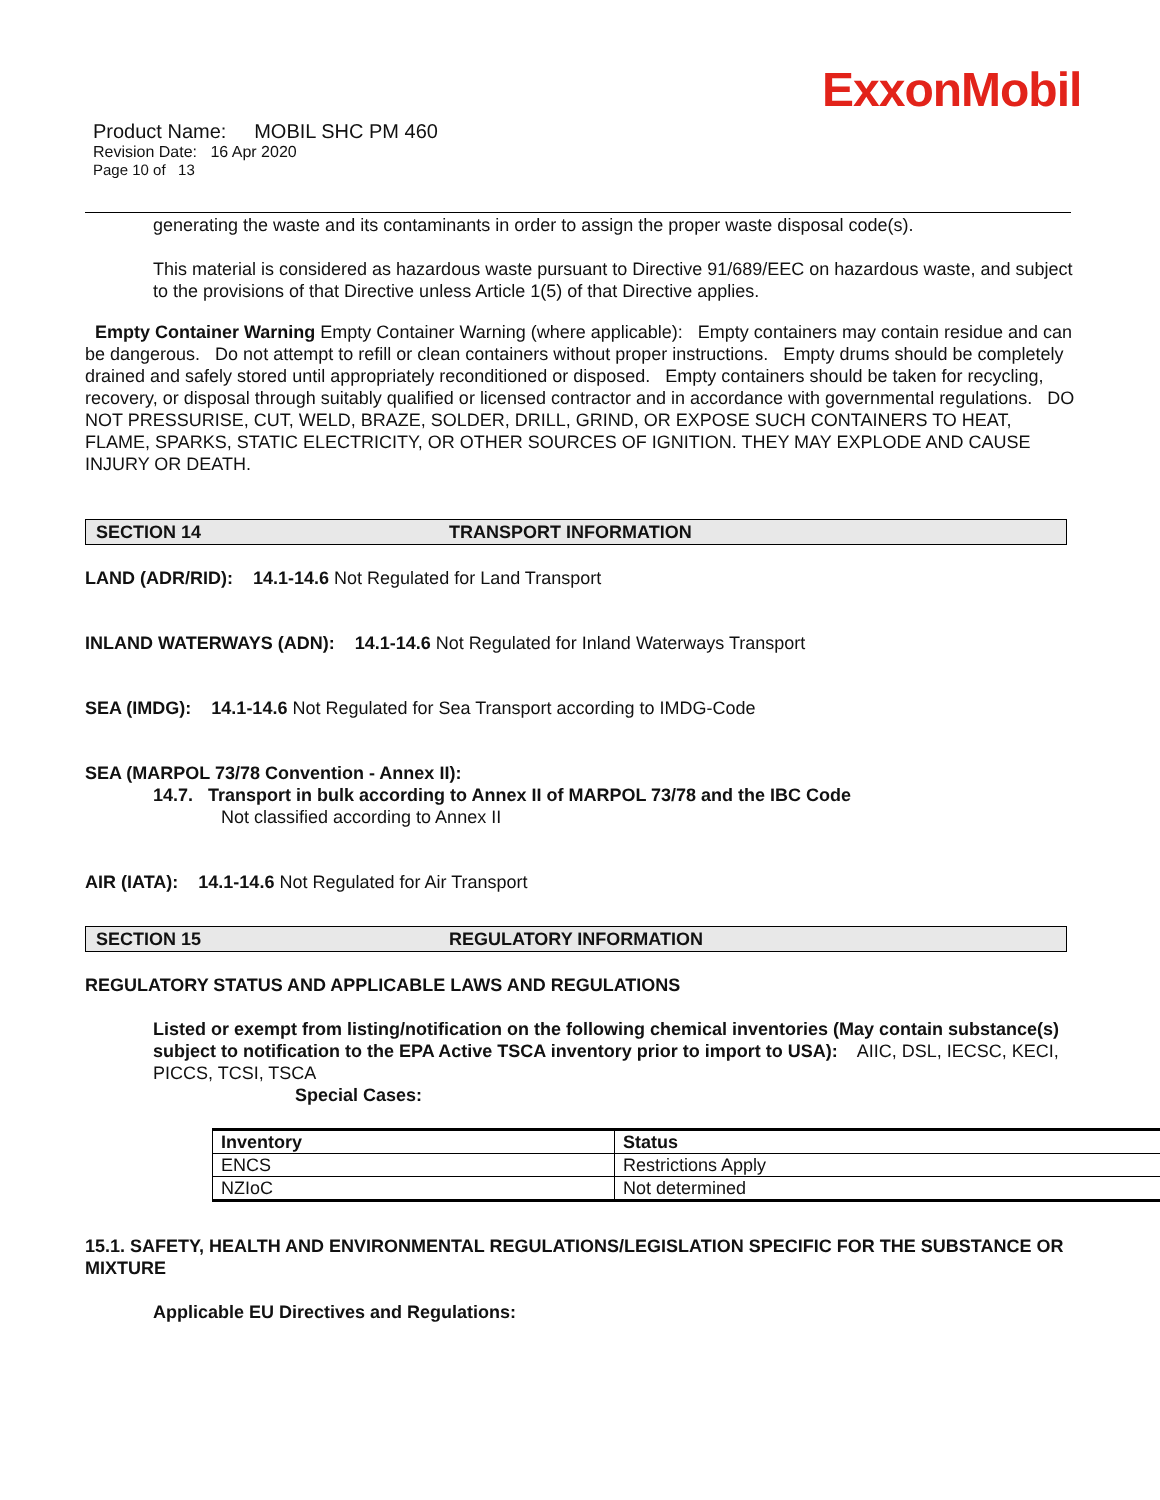ExxonMobil
Product Name: MOBIL SHC PM 460
Revision Date: 16 Apr 2020
Page 10 of 13
generating the waste and its contaminants in order to assign the proper waste disposal code(s).
This material is considered as hazardous waste pursuant to Directive 91/689/EEC on hazardous waste, and subject to the provisions of that Directive unless Article 1(5) of that Directive applies.
Empty Container Warning Empty Container Warning (where applicable): Empty containers may contain residue and can be dangerous. Do not attempt to refill or clean containers without proper instructions. Empty drums should be completely drained and safely stored until appropriately reconditioned or disposed. Empty containers should be taken for recycling, recovery, or disposal through suitably qualified or licensed contractor and in accordance with governmental regulations. DO NOT PRESSURISE, CUT, WELD, BRAZE, SOLDER, DRILL, GRIND, OR EXPOSE SUCH CONTAINERS TO HEAT, FLAME, SPARKS, STATIC ELECTRICITY, OR OTHER SOURCES OF IGNITION. THEY MAY EXPLODE AND CAUSE INJURY OR DEATH.
SECTION 14 TRANSPORT INFORMATION
LAND (ADR/RID): 14.1-14.6 Not Regulated for Land Transport
INLAND WATERWAYS (ADN): 14.1-14.6 Not Regulated for Inland Waterways Transport
SEA (IMDG): 14.1-14.6 Not Regulated for Sea Transport according to IMDG-Code
SEA (MARPOL 73/78 Convention - Annex II):
14.7. Transport in bulk according to Annex II of MARPOL 73/78 and the IBC Code
Not classified according to Annex II
AIR (IATA): 14.1-14.6 Not Regulated for Air Transport
SECTION 15 REGULATORY INFORMATION
REGULATORY STATUS AND APPLICABLE LAWS AND REGULATIONS
Listed or exempt from listing/notification on the following chemical inventories (May contain substance(s) subject to notification to the EPA Active TSCA inventory prior to import to USA): AIIC, DSL, IECSC, KECI, PICCS, TCSI, TSCA
Special Cases:
| Inventory | Status |
| --- | --- |
| ENCS | Restrictions Apply |
| NZIoC | Not determined |
15.1. SAFETY, HEALTH AND ENVIRONMENTAL REGULATIONS/LEGISLATION SPECIFIC FOR THE SUBSTANCE OR MIXTURE
Applicable EU Directives and Regulations: